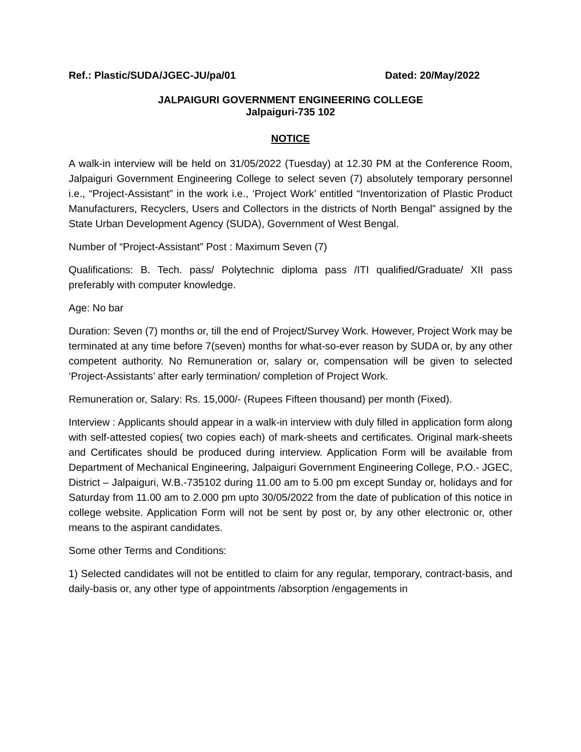Ref.: Plastic/SUDA/JGEC-JU/pa/01 Dated: 20/May/2022
JALPAIGURI GOVERNMENT ENGINEERING COLLEGE
Jalpaiguri-735 102
NOTICE
A walk-in interview will be held on 31/05/2022 (Tuesday) at 12.30 PM at the Conference Room, Jalpaiguri Government Engineering College to select seven (7) absolutely temporary personnel i.e., “Project-Assistant” in the work i.e., ‘Project Work’ entitled “Inventorization of Plastic Product Manufacturers, Recyclers, Users and Collectors in the districts of North Bengal” assigned by the State Urban Development Agency (SUDA), Government of West Bengal.
Number of “Project-Assistant” Post : Maximum Seven (7)
Qualifications: B. Tech. pass/ Polytechnic diploma pass /ITI qualified/Graduate/ XII pass preferably with computer knowledge.
Age: No bar
Duration: Seven (7) months or, till the end of Project/Survey Work. However, Project Work may be terminated at any time before 7(seven) months for what-so-ever reason by SUDA or, by any other competent authority. No Remuneration or, salary or, compensation will be given to selected ‘Project-Assistants’ after early termination/ completion of Project Work.
Remuneration or, Salary: Rs. 15,000/- (Rupees Fifteen thousand) per month (Fixed).
Interview : Applicants should appear in a walk-in interview with duly filled in application form along with self-attested copies( two copies each) of mark-sheets and certificates. Original mark-sheets and Certificates should be produced during interview. Application Form will be available from Department of Mechanical Engineering, Jalpaiguri Government Engineering College, P.O.- JGEC, District – Jalpaiguri, W.B.-735102 during 11.00 am to 5.00 pm except Sunday or, holidays and for Saturday from 11.00 am to 2.000 pm upto 30/05/2022 from the date of publication of this notice in college website. Application Form will not be sent by post or, by any other electronic or, other means to the aspirant candidates.
Some other Terms and Conditions:
1) Selected candidates will not be entitled to claim for any regular, temporary, contract-basis, and daily-basis or, any other type of appointments /absorption /engagements in